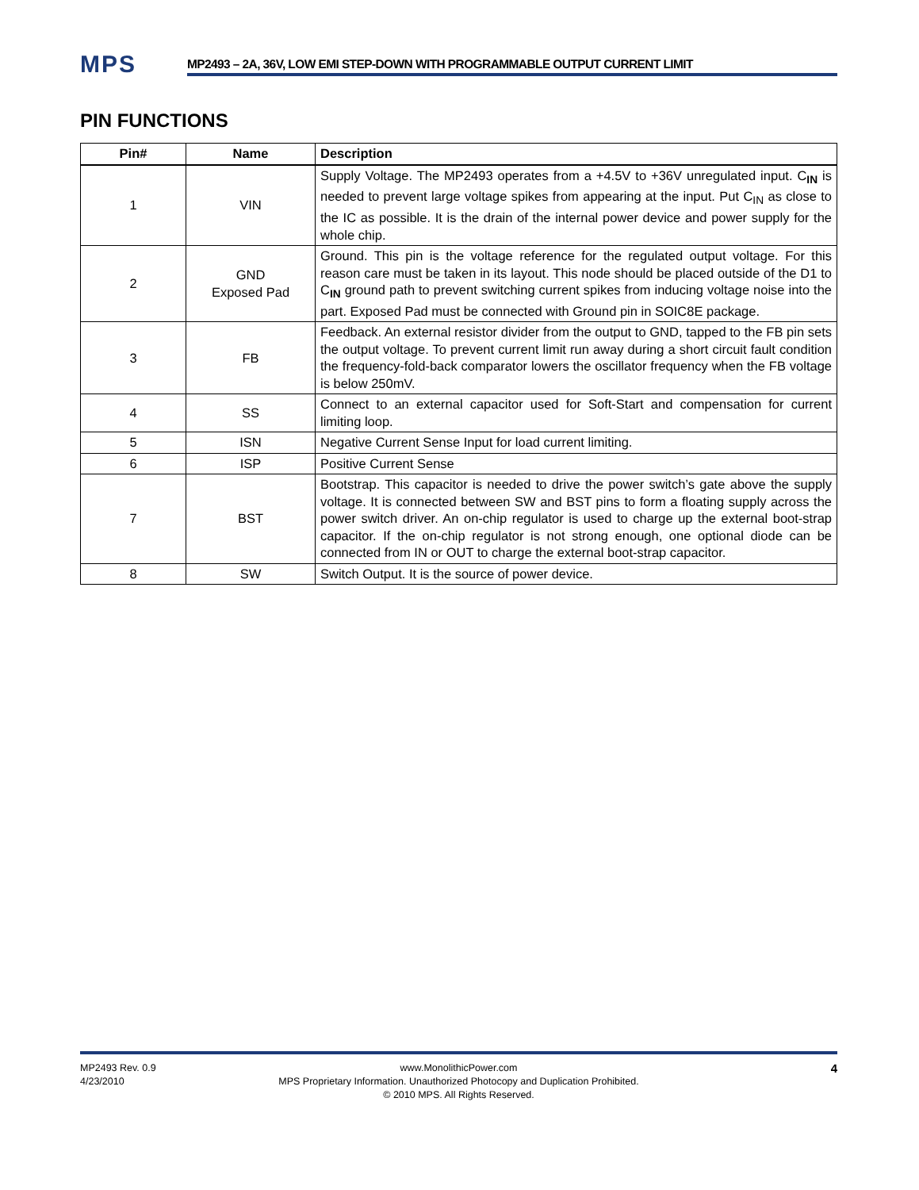MPS
MP2493 – 2A, 36V, LOW EMI STEP-DOWN WITH PROGRAMMABLE OUTPUT CURRENT LIMIT
PIN FUNCTIONS
| Pin# | Name | Description |
| --- | --- | --- |
| 1 | VIN | Supply Voltage. The MP2493 operates from a +4.5V to +36V unregulated input. C<sub>IN</sub> is needed to prevent large voltage spikes from appearing at the input. Put C<sub>IN</sub> as close to the IC as possible. It is the drain of the internal power device and power supply for the whole chip. |
| 2 | GND Exposed Pad | Ground. This pin is the voltage reference for the regulated output voltage. For this reason care must be taken in its layout. This node should be placed outside of the D1 to C<sub>IN</sub> ground path to prevent switching current spikes from inducing voltage noise into the part. Exposed Pad must be connected with Ground pin in SOIC8E package. |
| 3 | FB | Feedback. An external resistor divider from the output to GND, tapped to the FB pin sets the output voltage. To prevent current limit run away during a short circuit fault condition the frequency-fold-back comparator lowers the oscillator frequency when the FB voltage is below 250mV. |
| 4 | SS | Connect to an external capacitor used for Soft-Start and compensation for current limiting loop. |
| 5 | ISN | Negative Current Sense Input for load current limiting. |
| 6 | ISP | Positive Current Sense |
| 7 | BST | Bootstrap. This capacitor is needed to drive the power switch’s gate above the supply voltage. It is connected between SW and BST pins to form a floating supply across the power switch driver. An on-chip regulator is used to charge up the external boot-strap capacitor. If the on-chip regulator is not strong enough, one optional diode can be connected from IN or OUT to charge the external boot-strap capacitor. |
| 8 | SW | Switch Output. It is the source of power device. |
MP2493 Rev. 0.9
4/23/2010
www.MonolithicPower.com
MPS Proprietary Information. Unauthorized Photocopy and Duplication Prohibited.
© 2010 MPS. All Rights Reserved.
4